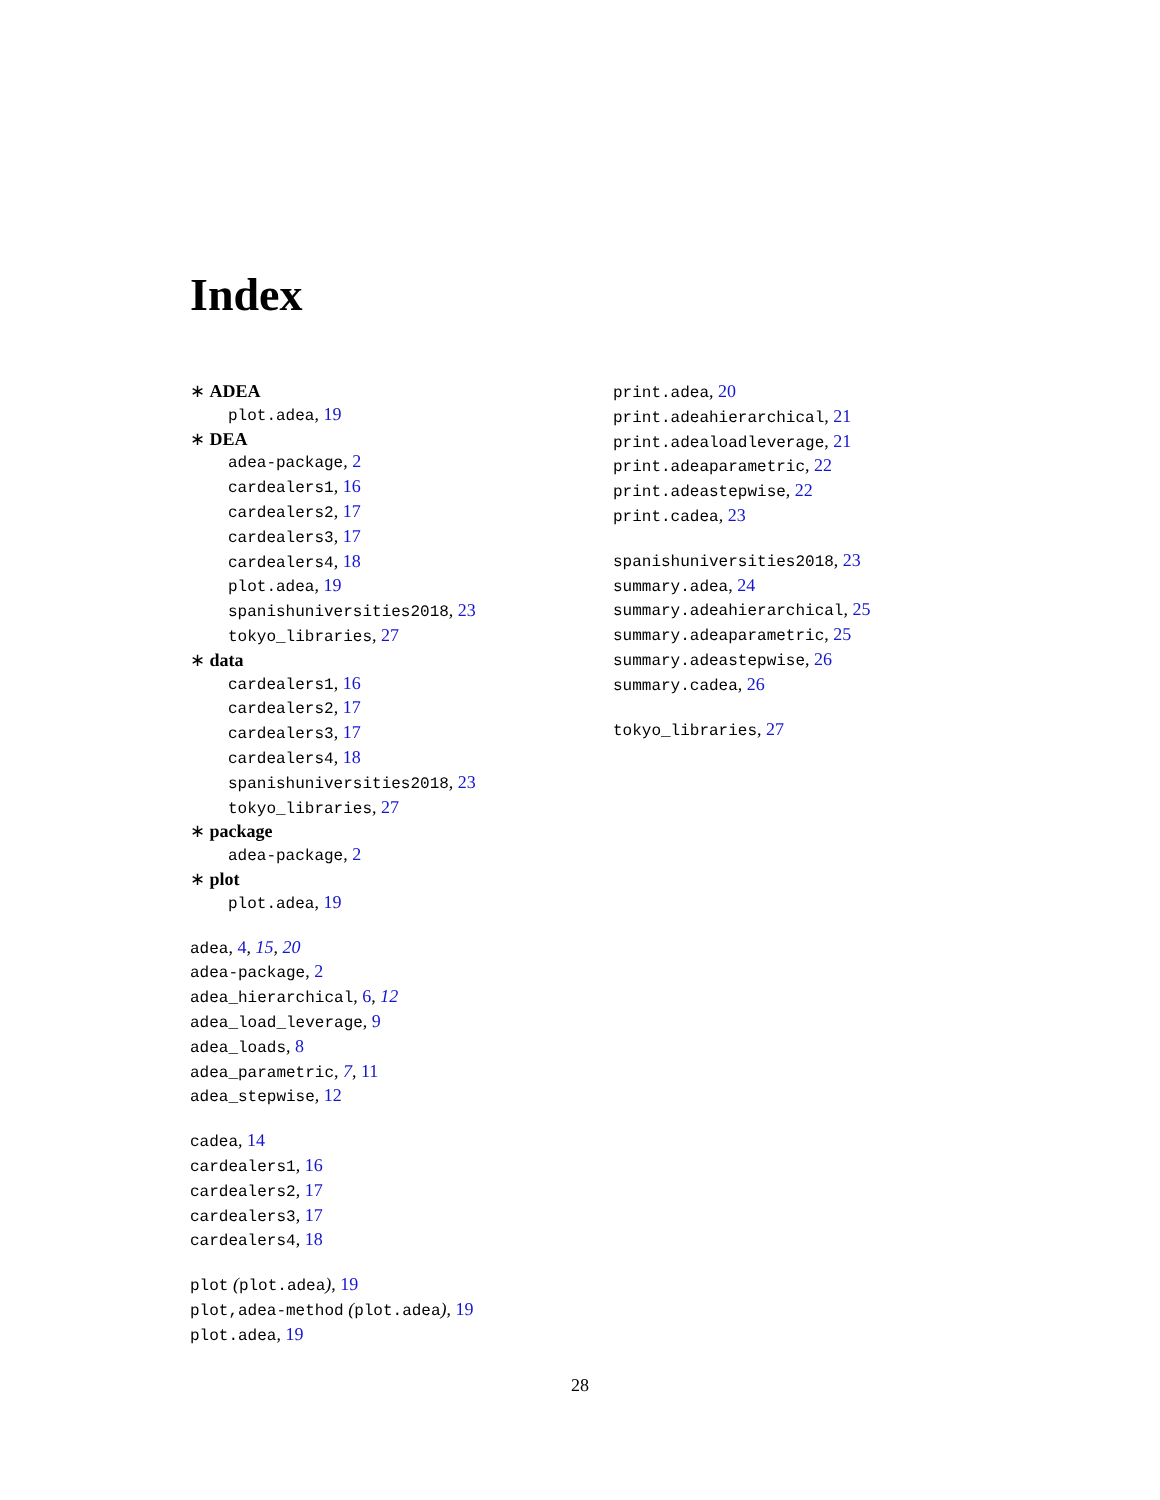Index
∗ ADEA
plot.adea, 19
∗ DEA
adea-package, 2
cardealers1, 16
cardealers2, 17
cardealers3, 17
cardealers4, 18
plot.adea, 19
spanishuniversities2018, 23
tokyo_libraries, 27
∗ data
cardealers1, 16
cardealers2, 17
cardealers3, 17
cardealers4, 18
spanishuniversities2018, 23
tokyo_libraries, 27
∗ package
adea-package, 2
∗ plot
plot.adea, 19
adea, 4, 15, 20
adea-package, 2
adea_hierarchical, 6, 12
adea_load_leverage, 9
adea_loads, 8
adea_parametric, 7, 11
adea_stepwise, 12
cadea, 14
cardealers1, 16
cardealers2, 17
cardealers3, 17
cardealers4, 18
plot (plot.adea), 19
plot,adea-method (plot.adea), 19
plot.adea, 19
print.adea, 20
print.adeahierarchical, 21
print.adealoadleverage, 21
print.adeaparametric, 22
print.adeastepwise, 22
print.cadea, 23
spanishuniversities2018, 23
summary.adea, 24
summary.adeahierarchical, 25
summary.adeaparametric, 25
summary.adeastepwise, 26
summary.cadea, 26
tokyo_libraries, 27
28